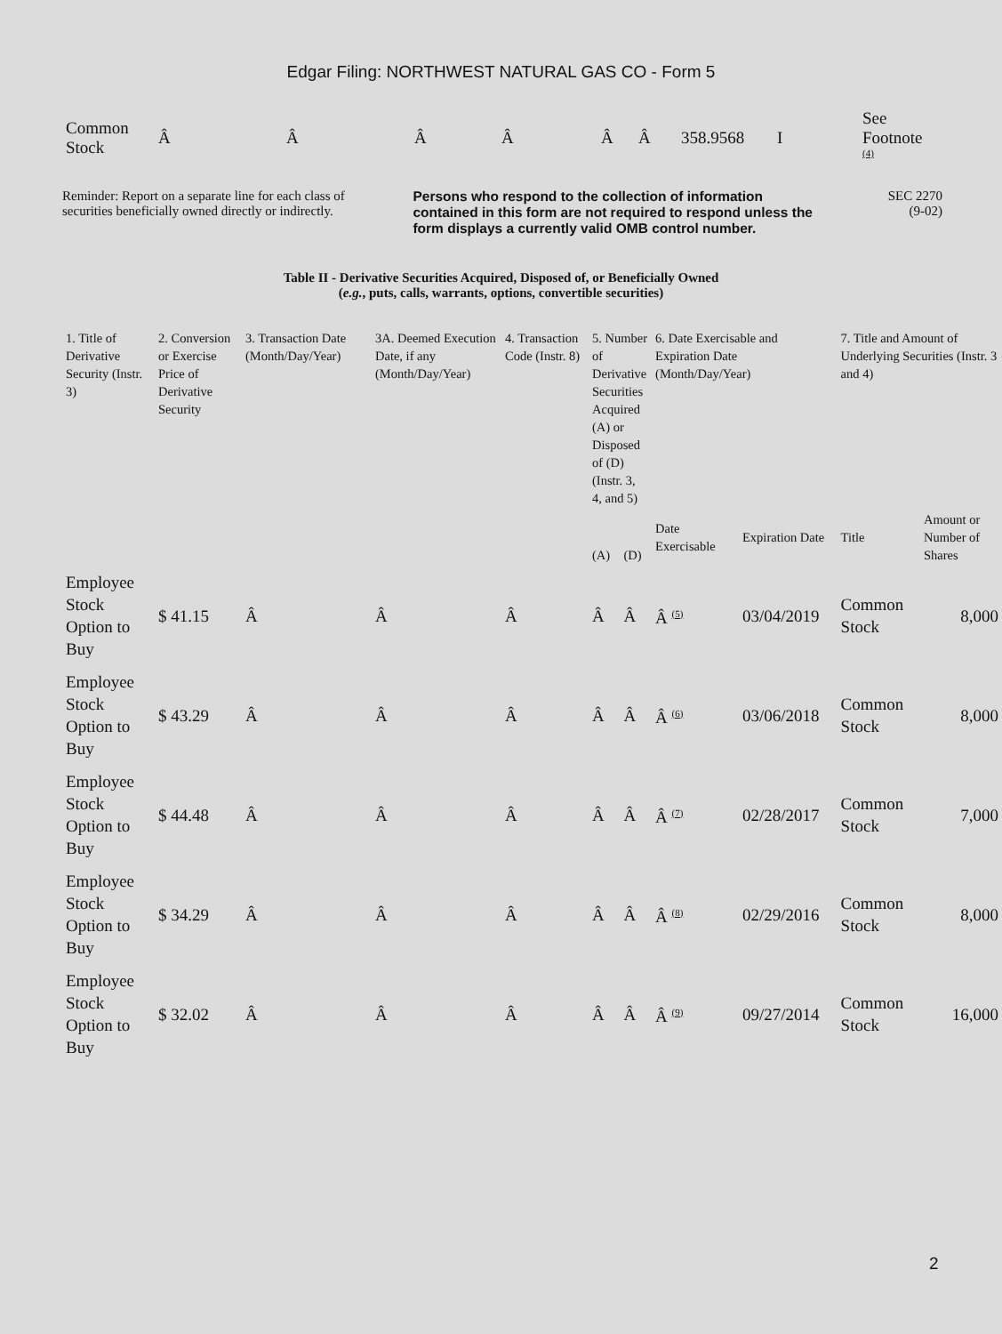Edgar Filing: NORTHWEST NATURAL GAS CO - Form 5
| Common Stock | Â | Â | Â | Â | Â | Â | 358.9568 | I | See Footnote <sup>(4)</sup> |
Reminder: Report on a separate line for each class of securities beneficially owned directly or indirectly.
Persons who respond to the collection of information contained in this form are not required to respond unless the form displays a currently valid OMB control number.
SEC 2270
(9-02)
Table II - Derivative Securities Acquired, Disposed of, or Beneficially Owned
(e.g., puts, calls, warrants, options, convertible securities)
| 1. Title of Derivative Security (Instr. 3) | 2. Conversion or Exercise Price of Derivative Security | 3. Transaction Date (Month/Day/Year) | 3A. Deemed Execution Date, if any (Month/Day/Year) | 4. Transaction Code (Instr. 8) | 5. Number of Derivative Securities Acquired (A) or Disposed of (D) (Instr. 3, 4, and 5) | | 6. Date Exercisable and Expiration Date (Month/Day/Year) | | 7. Title and Amount of Underlying Securities (Instr. 3 and 4) | |
| --- | --- | --- | --- | --- | --- | --- | --- | --- | --- | --- |
| | | | | | (A) | (D) | Date Exercisable | Expiration Date | Title | Amount or Number of Shares |
| Employee Stock Option to Buy | $ 41.15 | Â | Â | Â | Â | Â | Â <sup>(5)</sup> | 03/04/2019 | Common Stock | 8,000 |
| Employee Stock Option to Buy | $ 43.29 | Â | Â | Â | Â | Â | Â <sup>(6)</sup> | 03/06/2018 | Common Stock | 8,000 |
| Employee Stock Option to Buy | $ 44.48 | Â | Â | Â | Â | Â | Â <sup>(7)</sup> | 02/28/2017 | Common Stock | 7,000 |
| Employee Stock Option to Buy | $ 34.29 | Â | Â | Â | Â | Â | Â <sup>(8)</sup> | 02/29/2016 | Common Stock | 8,000 |
| Employee Stock Option to Buy | $ 32.02 | Â | Â | Â | Â | Â | Â <sup>(9)</sup> | 09/27/2014 | Common Stock | 16,000 |
2